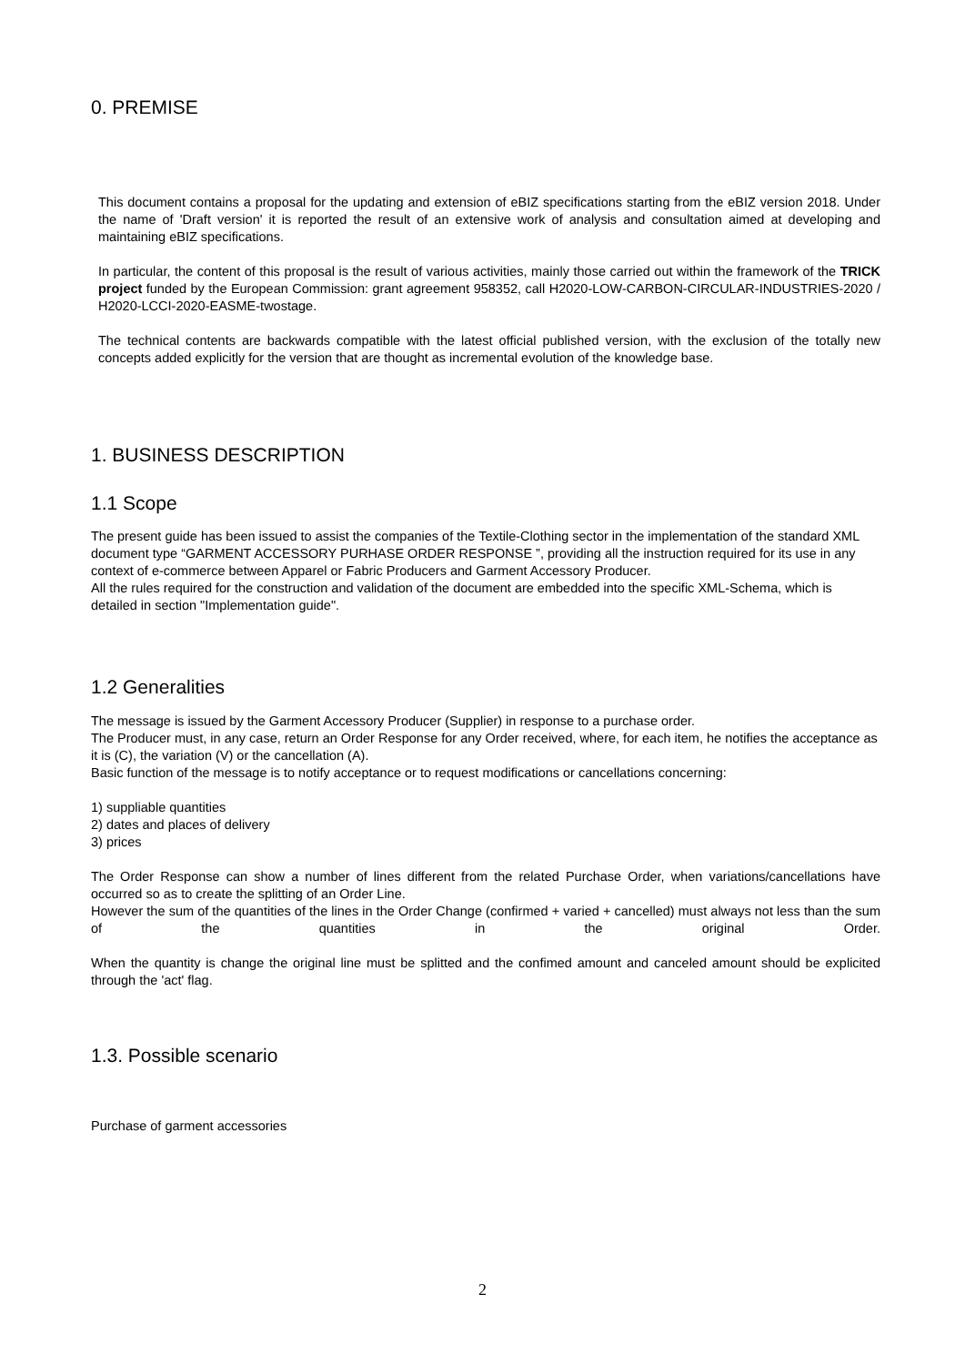0. PREMISE
This document contains a proposal for the updating and extension of eBIZ specifications starting from the eBIZ version 2018. Under the name of 'Draft version' it is reported the result of an extensive work of analysis and consultation aimed at developing and maintaining eBIZ specifications.
In particular, the content of this proposal is the result of various activities, mainly those carried out within the framework of the TRICK project funded by the European Commission: grant agreement 958352, call H2020-LOW-CARBON-CIRCULAR-INDUSTRIES-2020 / H2020-LCCI-2020-EASME-twostage.
The technical contents are backwards compatible with the latest official published version, with the exclusion of the totally new concepts added explicitly for the version that are thought as incremental evolution of the knowledge base.
1. BUSINESS DESCRIPTION
1.1 Scope
The present guide has been issued to assist the companies of the Textile-Clothing sector in the implementation of the standard XML document type “GARMENT ACCESSORY PURHASE ORDER RESPONSE ”, providing all the instruction required for its use in any context of e-commerce between Apparel or Fabric Producers and Garment Accessory Producer.
All the rules required for the construction and validation of the document are embedded into the specific XML-Schema, which is detailed in section "Implementation guide".
1.2 Generalities
The message is issued by the Garment Accessory Producer (Supplier) in response to a purchase order.
The Producer must, in any case, return an Order Response for any Order received, where, for each item, he notifies the acceptance as it is (C), the variation (V) or the cancellation (A).
Basic function of the message is to notify acceptance or to request modifications or cancellations concerning:
1) suppliable quantities
2) dates and places of delivery
3) prices
The Order Response can show a number of lines different from the related Purchase Order, when variations/cancellations have occurred so as to create the splitting of an Order Line.
However the sum of the quantities of the lines in the Order Change (confirmed + varied + cancelled) must always not less than the sum of the quantities in the original Order.
When the quantity is change the original line must be splitted and the confimed amount and canceled amount should be explicited through the 'act' flag.
1.3. Possible scenario
Purchase of garment accessories
2